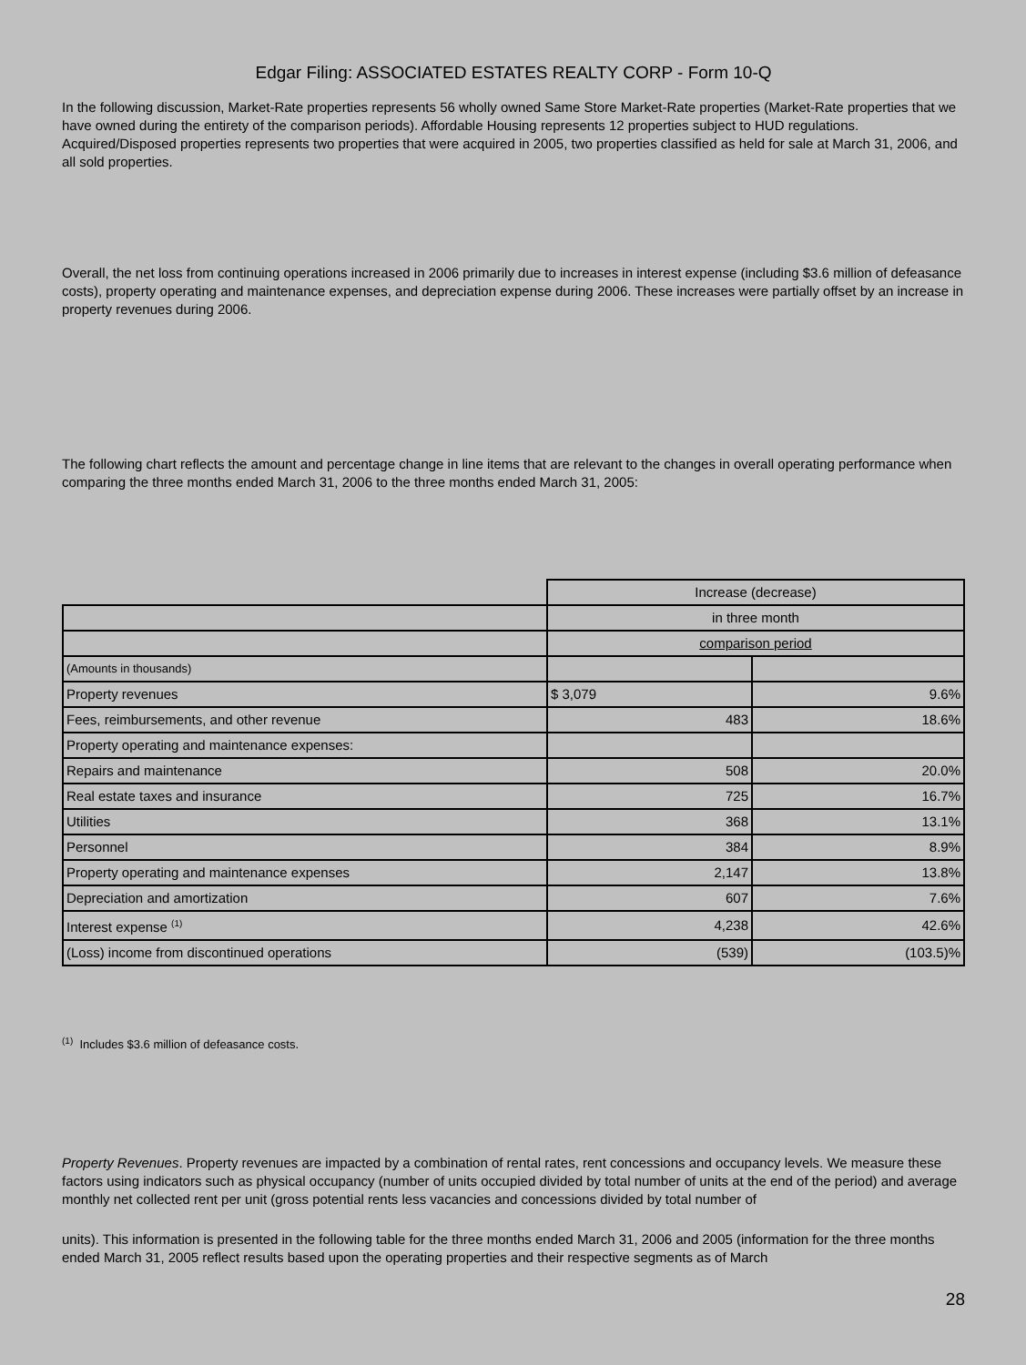Edgar Filing: ASSOCIATED ESTATES REALTY CORP - Form 10-Q
In the following discussion, Market-Rate properties represents 56 wholly owned Same Store Market-Rate properties (Market-Rate properties that we have owned during the entirety of the comparison periods). Affordable Housing represents 12 properties subject to HUD regulations. Acquired/Disposed properties represents two properties that were acquired in 2005, two properties classified as held for sale at March 31, 2006, and all sold properties.
Overall, the net loss from continuing operations increased in 2006 primarily due to increases in interest expense (including $3.6 million of defeasance costs), property operating and maintenance expenses, and depreciation expense during 2006. These increases were partially offset by an increase in property revenues during 2006.
The following chart reflects the amount and percentage change in line items that are relevant to the changes in overall operating performance when comparing the three months ended March 31, 2006 to the three months ended March 31, 2005:
| | Increase (decrease) | |
| | in three month | |
| | comparison period | |
| (Amounts in thousands) | | |
| Property revenues | $ 3,079 | 9.6% |
| Fees, reimbursements, and other revenue | 483 | 18.6% |
| Property operating and maintenance expenses: | | |
| Repairs and maintenance | 508 | 20.0% |
| Real estate taxes and insurance | 725 | 16.7% |
| Utilities | 368 | 13.1% |
| Personnel | 384 | 8.9% |
| Property operating and maintenance expenses | 2,147 | 13.8% |
| Depreciation and amortization | 607 | 7.6% |
| Interest expense <sup>(1)</sup> | 4,238 | 42.6% |
| (Loss) income from discontinued operations | (539) | (103.5)% |
<sup>(1)</sup> Includes $3.6 million of defeasance costs.
Property Revenues. Property revenues are impacted by a combination of rental rates, rent concessions and occupancy levels. We measure these factors using indicators such as physical occupancy (number of units occupied divided by total number of units at the end of the period) and average monthly net collected rent per unit (gross potential rents less vacancies and concessions divided by total number of
units). This information is presented in the following table for the three months ended March 31, 2006 and 2005 (information for the three months ended March 31, 2005 reflect results based upon the operating properties and their respective segments as of March
28